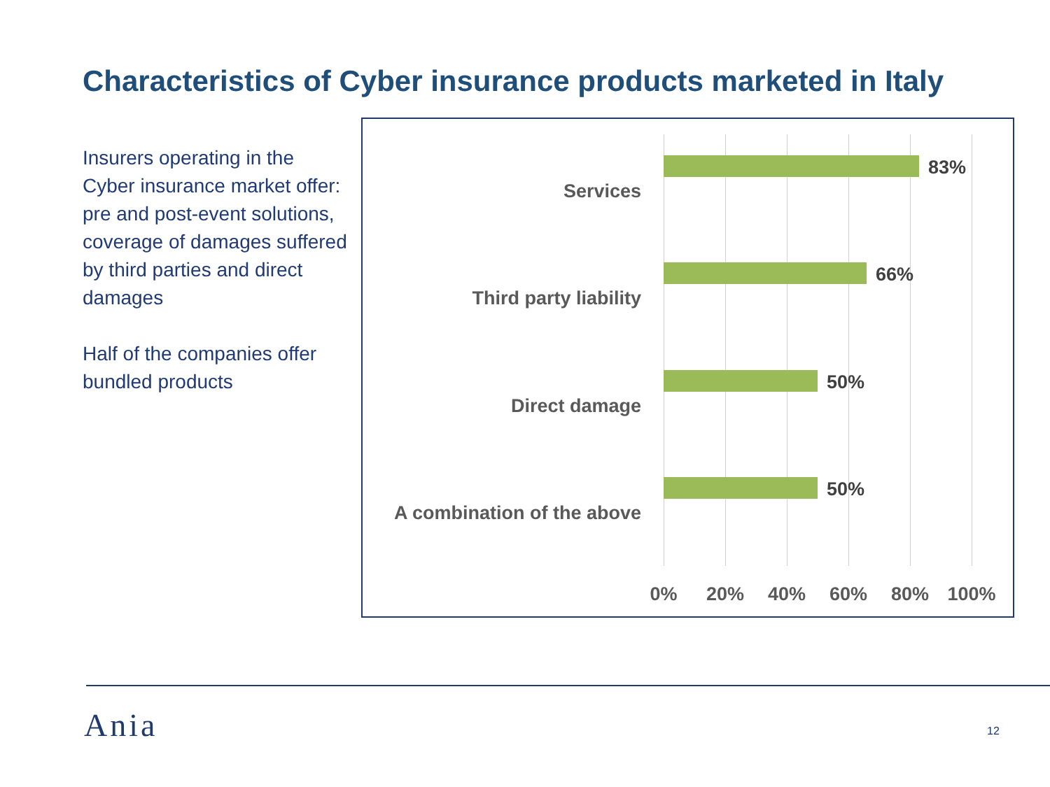Characteristics of Cyber insurance products marketed in Italy
Insurers operating in the Cyber insurance market offer: pre and post-event solutions, coverage of damages suffered by third parties and direct damages
Half of the companies offer bundled products
Services
83%
Third party liability
66%
Direct damage
50%
A combination of the above
50%
0% 20% 40% 60% 80% 100%
Ania 12